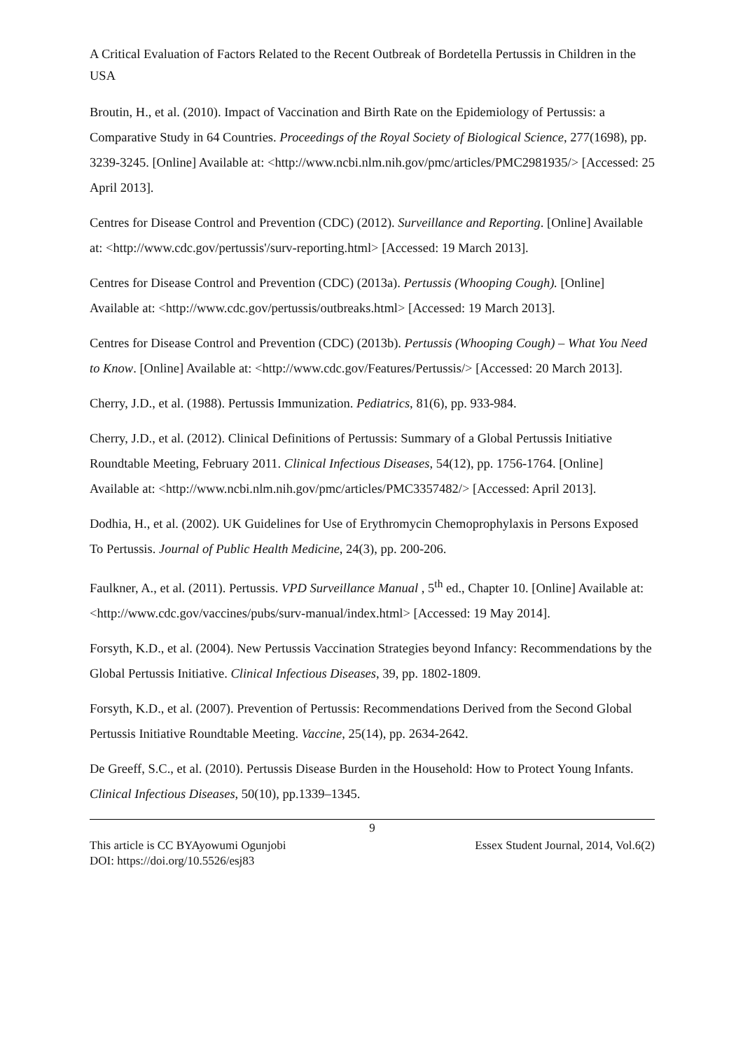A Critical Evaluation of Factors Related to the Recent Outbreak of Bordetella Pertussis in Children in the USA
Broutin, H., et al. (2010). Impact of Vaccination and Birth Rate on the Epidemiology of Pertussis: a Comparative Study in 64 Countries. Proceedings of the Royal Society of Biological Science, 277(1698), pp. 3239-3245. [Online] Available at: <http://www.ncbi.nlm.nih.gov/pmc/articles/PMC2981935/> [Accessed: 25 April 2013].
Centres for Disease Control and Prevention (CDC) (2012). Surveillance and Reporting. [Online] Available at: <http://www.cdc.gov/pertussis'/surv-reporting.html> [Accessed: 19 March 2013].
Centres for Disease Control and Prevention (CDC) (2013a). Pertussis (Whooping Cough). [Online] Available at: <http://www.cdc.gov/pertussis/outbreaks.html> [Accessed: 19 March 2013].
Centres for Disease Control and Prevention (CDC) (2013b). Pertussis (Whooping Cough) – What You Need to Know. [Online] Available at: <http://www.cdc.gov/Features/Pertussis/> [Accessed: 20 March 2013].
Cherry, J.D., et al. (1988). Pertussis Immunization. Pediatrics, 81(6), pp. 933-984.
Cherry, J.D., et al. (2012). Clinical Definitions of Pertussis: Summary of a Global Pertussis Initiative Roundtable Meeting, February 2011. Clinical Infectious Diseases, 54(12), pp. 1756-1764. [Online] Available at: <http://www.ncbi.nlm.nih.gov/pmc/articles/PMC3357482/> [Accessed: April 2013].
Dodhia, H., et al. (2002). UK Guidelines for Use of Erythromycin Chemoprophylaxis in Persons Exposed To Pertussis. Journal of Public Health Medicine, 24(3), pp. 200-206.
Faulkner, A., et al. (2011). Pertussis. VPD Surveillance Manual , 5<sup>th</sup> ed., Chapter 10. [Online] Available at: <http://www.cdc.gov/vaccines/pubs/surv-manual/index.html> [Accessed: 19 May 2014].
Forsyth, K.D., et al. (2004). New Pertussis Vaccination Strategies beyond Infancy: Recommendations by the Global Pertussis Initiative. Clinical Infectious Diseases, 39, pp. 1802-1809.
Forsyth, K.D., et al. (2007). Prevention of Pertussis: Recommendations Derived from the Second Global Pertussis Initiative Roundtable Meeting. Vaccine, 25(14), pp. 2634-2642.
De Greeff, S.C., et al. (2010). Pertussis Disease Burden in the Household: How to Protect Young Infants. Clinical Infectious Diseases, 50(10), pp.1339–1345.
9
This article is CC BYAyowumi Ogunjobi Essex Student Journal, 2014, Vol.6(2)
DOI: https://doi.org/10.5526/esj83